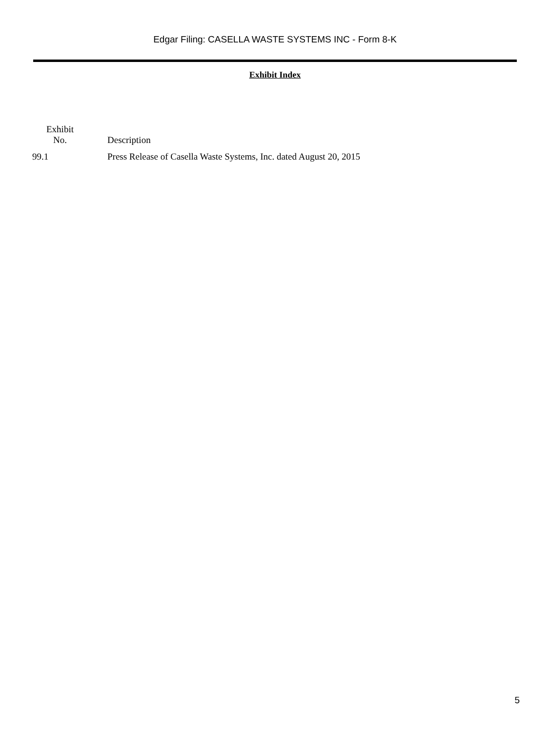Edgar Filing: CASELLA WASTE SYSTEMS INC - Form 8-K
Exhibit Index
| Exhibit No. | Description |
| --- | --- |
| 99.1 | Press Release of Casella Waste Systems, Inc. dated August 20, 2015 |
5